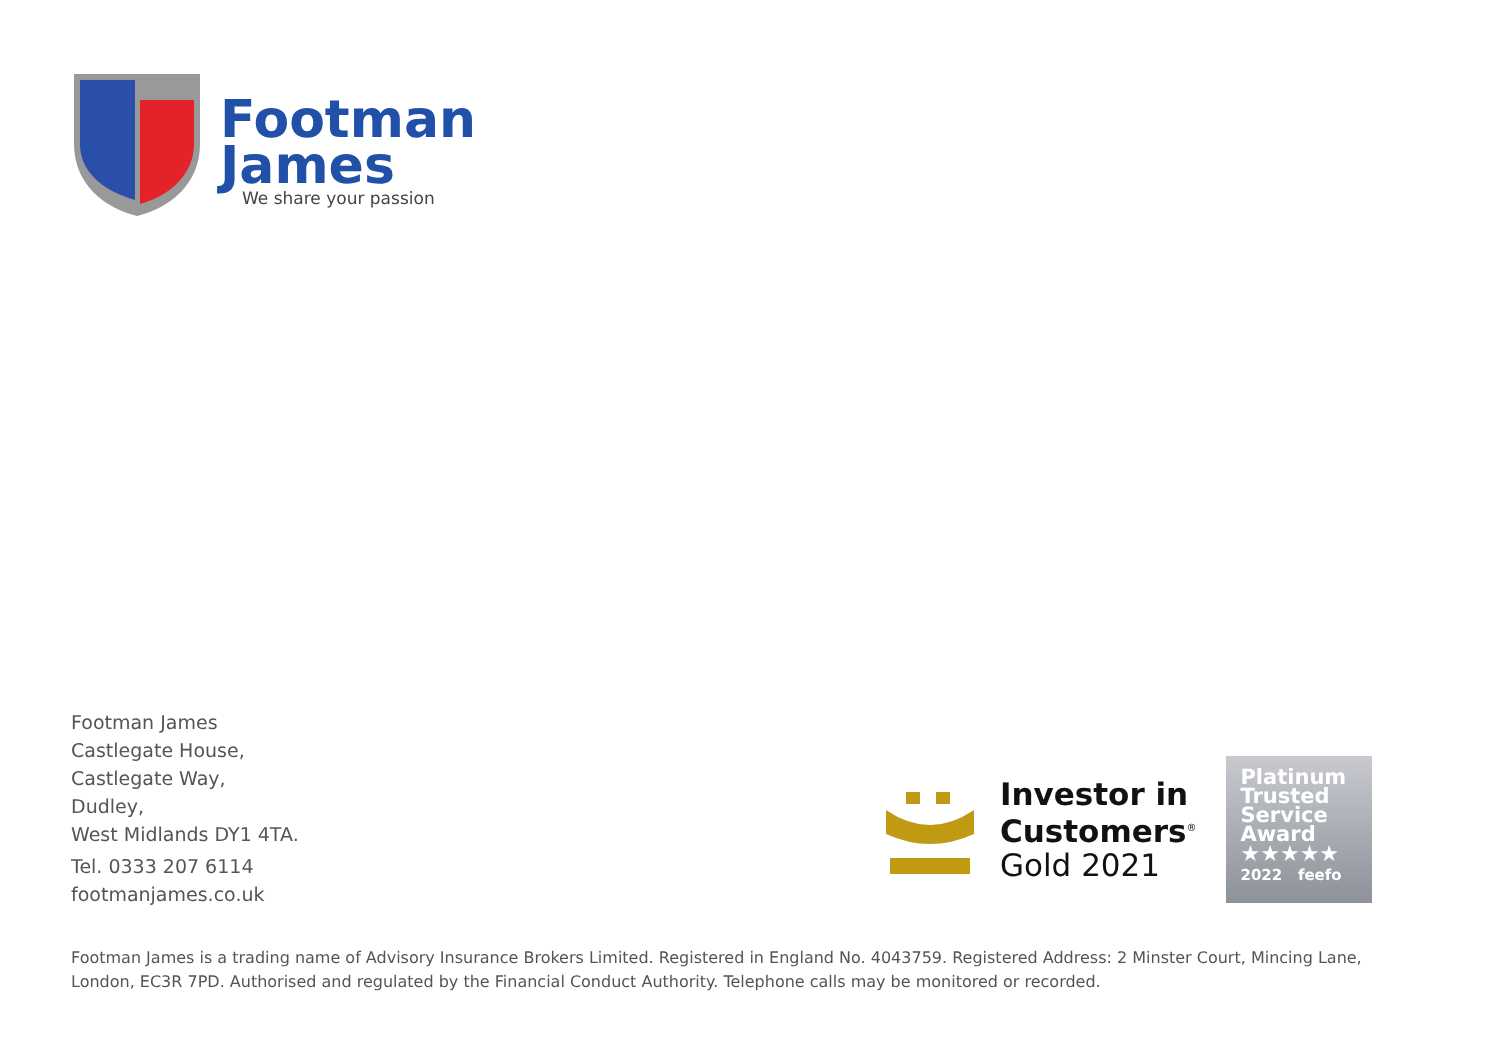Footman
James
We share your passion
Footman James
Castlegate House,
Castlegate Way,
Dudley,
West Midlands DY1 4TA.
Tel. 0333 207 6114
footmanjames.co.uk
Investor in
Customers<sup>®</sup>
Gold 2021
Platinum
Trusted
Service
Award
★★★★★
2022 feefo
Footman James is a trading name of Advisory Insurance Brokers Limited. Registered in England No. 4043759. Registered Address: 2 Minster Court, Mincing Lane, London, EC3R 7PD. Authorised and regulated by the Financial Conduct Authority. Telephone calls may be monitored or recorded.